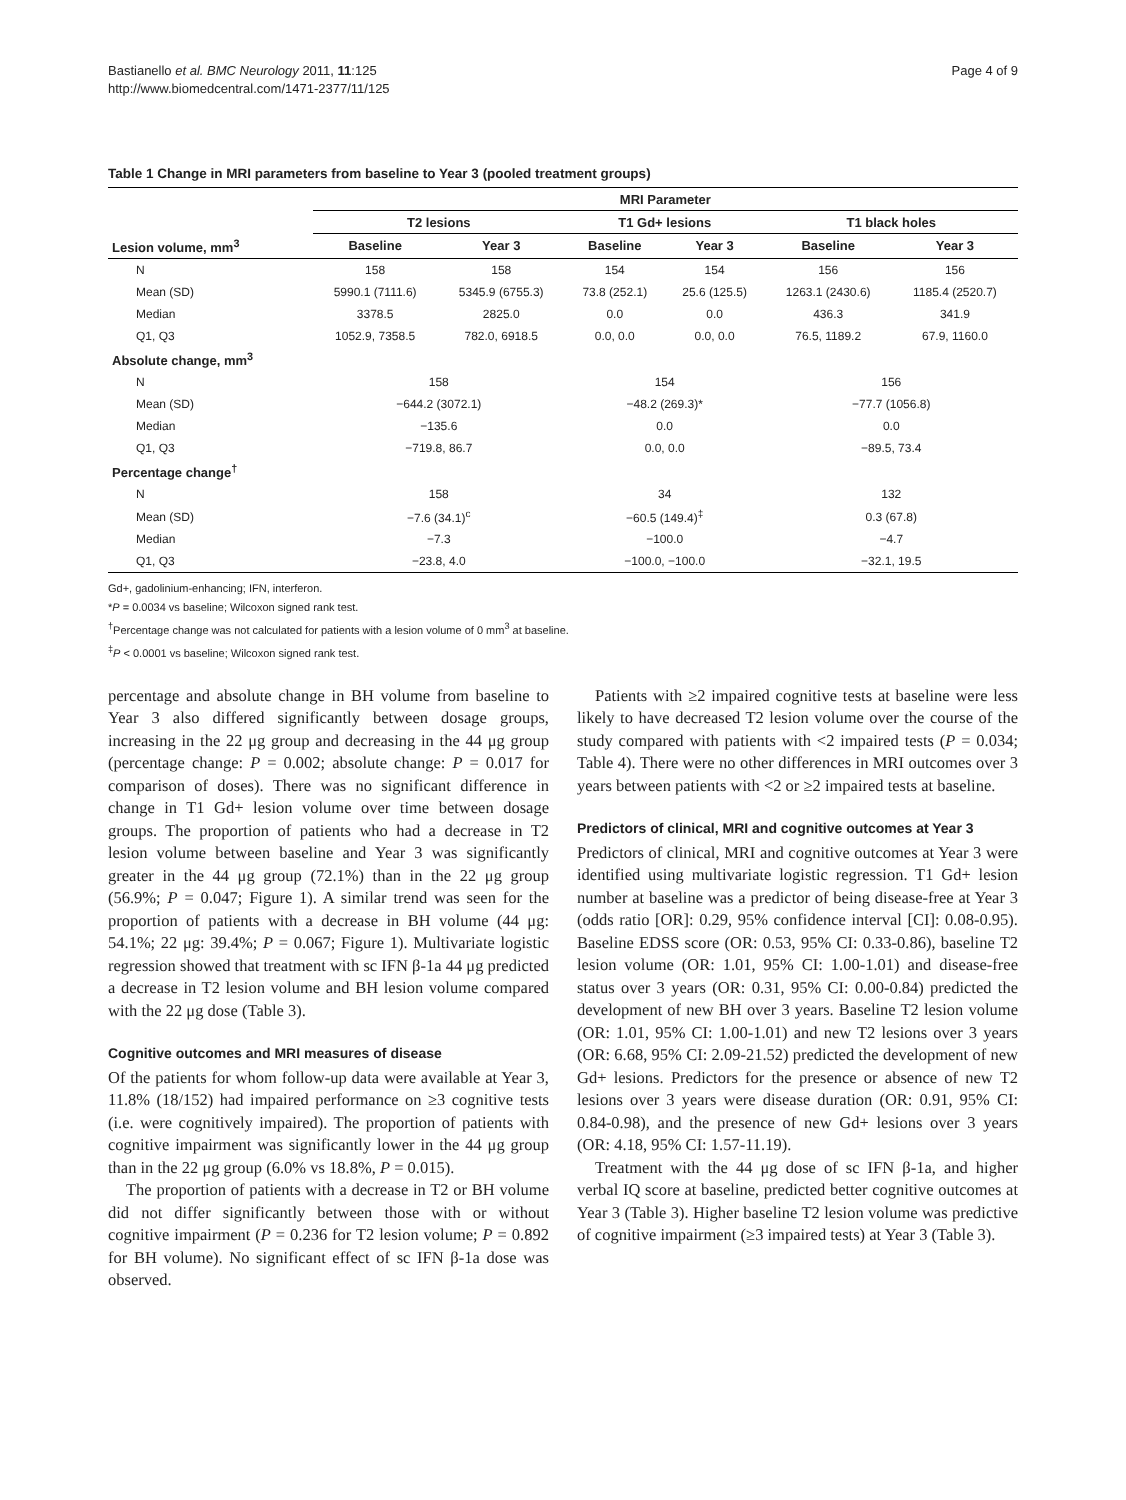Bastianello et al. BMC Neurology 2011, 11:125
http://www.biomedcentral.com/1471-2377/11/125
Page 4 of 9
Table 1 Change in MRI parameters from baseline to Year 3 (pooled treatment groups)
| | MRI Parameter | | | | | |
| --- | --- | --- | --- | --- | --- | --- |
| | T2 lesions | | T1 Gd+ lesions | | T1 black holes | |
| Lesion volume, mm<sup>3</sup> | Baseline | Year 3 | Baseline | Year 3 | Baseline | Year 3 |
| N | 158 | 158 | 154 | 154 | 156 | 156 |
| Mean (SD) | 5990.1 (7111.6) | 5345.9 (6755.3) | 73.8 (252.1) | 25.6 (125.5) | 1263.1 (2430.6) | 1185.4 (2520.7) |
| Median | 3378.5 | 2825.0 | 0.0 | 0.0 | 436.3 | 341.9 |
| Q1, Q3 | 1052.9, 7358.5 | 782.0, 6918.5 | 0.0, 0.0 | 0.0, 0.0 | 76.5, 1189.2 | 67.9, 1160.0 |
| Absolute change, mm<sup>3</sup> | | | | | | |
| N | 158 | | 154 | | 156 | |
| Mean (SD) | −644.2 (3072.1) | | −48.2 (269.3)* | | −77.7 (1056.8) | |
| Median | −135.6 | | 0.0 | | 0.0 | |
| Q1, Q3 | −719.8, 86.7 | | 0.0, 0.0 | | −89.5, 73.4 | |
| Percentage change<sup>†</sup> | | | | | | |
| N | 158 | | 34 | | 132 | |
| Mean (SD) | −7.6 (34.1)<sup>c</sup> | | −60.5 (149.4)<sup>‡</sup> | | 0.3 (67.8) | |
| Median | −7.3 | | −100.0 | | −4.7 | |
| Q1, Q3 | −23.8, 4.0 | | −100.0, −100.0 | | −32.1, 19.5 | |
Gd+, gadolinium-enhancing; IFN, interferon.
*P = 0.0034 vs baseline; Wilcoxon signed rank test.
<sup>†</sup> Percentage change was not calculated for patients with a lesion volume of 0 mm<sup>3</sup> at baseline.
<sup>‡</sup> P < 0.0001 vs baseline; Wilcoxon signed rank test.
percentage and absolute change in BH volume from baseline to Year 3 also differed significantly between dosage groups, increasing in the 22 μg group and decreasing in the 44 μg group (percentage change: P = 0.002; absolute change: P = 0.017 for comparison of doses). There was no significant difference in change in T1 Gd+ lesion volume over time between dosage groups. The proportion of patients who had a decrease in T2 lesion volume between baseline and Year 3 was significantly greater in the 44 μg group (72.1%) than in the 22 μg group (56.9%; P = 0.047; Figure 1). A similar trend was seen for the proportion of patients with a decrease in BH volume (44 μg: 54.1%; 22 μg: 39.4%; P = 0.067; Figure 1). Multivariate logistic regression showed that treatment with sc IFN β-1a 44 μg predicted a decrease in T2 lesion volume and BH lesion volume compared with the 22 μg dose (Table 3).
Cognitive outcomes and MRI measures of disease
Of the patients for whom follow-up data were available at Year 3, 11.8% (18/152) had impaired performance on ≥3 cognitive tests (i.e. were cognitively impaired). The proportion of patients with cognitive impairment was significantly lower in the 44 μg group than in the 22 μg group (6.0% vs 18.8%, P = 0.015).
The proportion of patients with a decrease in T2 or BH volume did not differ significantly between those with or without cognitive impairment (P = 0.236 for T2 lesion volume; P = 0.892 for BH volume). No significant effect of sc IFN β-1a dose was observed.
Patients with ≥2 impaired cognitive tests at baseline were less likely to have decreased T2 lesion volume over the course of the study compared with patients with <2 impaired tests (P = 0.034; Table 4). There were no other differences in MRI outcomes over 3 years between patients with <2 or ≥2 impaired tests at baseline.
Predictors of clinical, MRI and cognitive outcomes at Year 3
Predictors of clinical, MRI and cognitive outcomes at Year 3 were identified using multivariate logistic regression. T1 Gd+ lesion number at baseline was a predictor of being disease-free at Year 3 (odds ratio [OR]: 0.29, 95% confidence interval [CI]: 0.08-0.95). Baseline EDSS score (OR: 0.53, 95% CI: 0.33-0.86), baseline T2 lesion volume (OR: 1.01, 95% CI: 1.00-1.01) and disease-free status over 3 years (OR: 0.31, 95% CI: 0.00-0.84) predicted the development of new BH over 3 years. Baseline T2 lesion volume (OR: 1.01, 95% CI: 1.00-1.01) and new T2 lesions over 3 years (OR: 6.68, 95% CI: 2.09-21.52) predicted the development of new Gd+ lesions. Predictors for the presence or absence of new T2 lesions over 3 years were disease duration (OR: 0.91, 95% CI: 0.84-0.98), and the presence of new Gd+ lesions over 3 years (OR: 4.18, 95% CI: 1.57-11.19).
Treatment with the 44 μg dose of sc IFN β-1a, and higher verbal IQ score at baseline, predicted better cognitive outcomes at Year 3 (Table 3). Higher baseline T2 lesion volume was predictive of cognitive impairment (≥3 impaired tests) at Year 3 (Table 3).